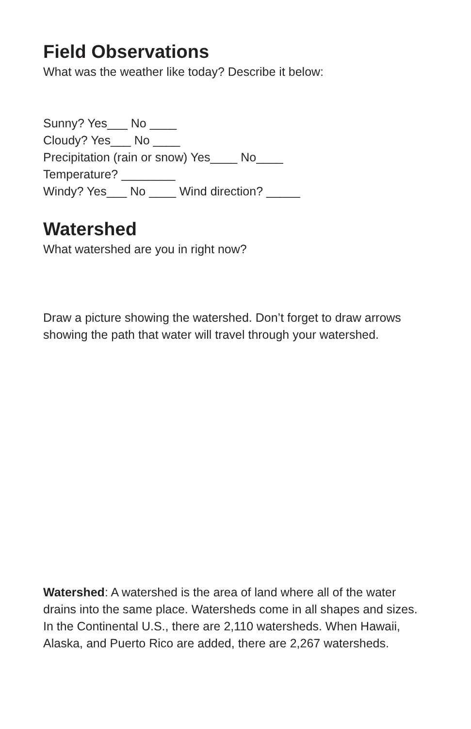Field Observations
What was the weather like today? Describe it below:
Sunny? Yes___ No ____
Cloudy? Yes___ No ____
Precipitation (rain or snow) Yes____ No____
Temperature? ________
Windy? Yes___ No ____ Wind direction? _____
Watershed
What watershed are you in right now?
Draw a picture showing the watershed. Don’t forget to draw arrows showing the path that water will travel through your watershed.
Watershed: A watershed is the area of land where all of the water drains into the same place. Watersheds come in all shapes and sizes. In the Continental U.S., there are 2,110 watersheds. When Hawaii, Alaska, and Puerto Rico are added, there are 2,267 watersheds.